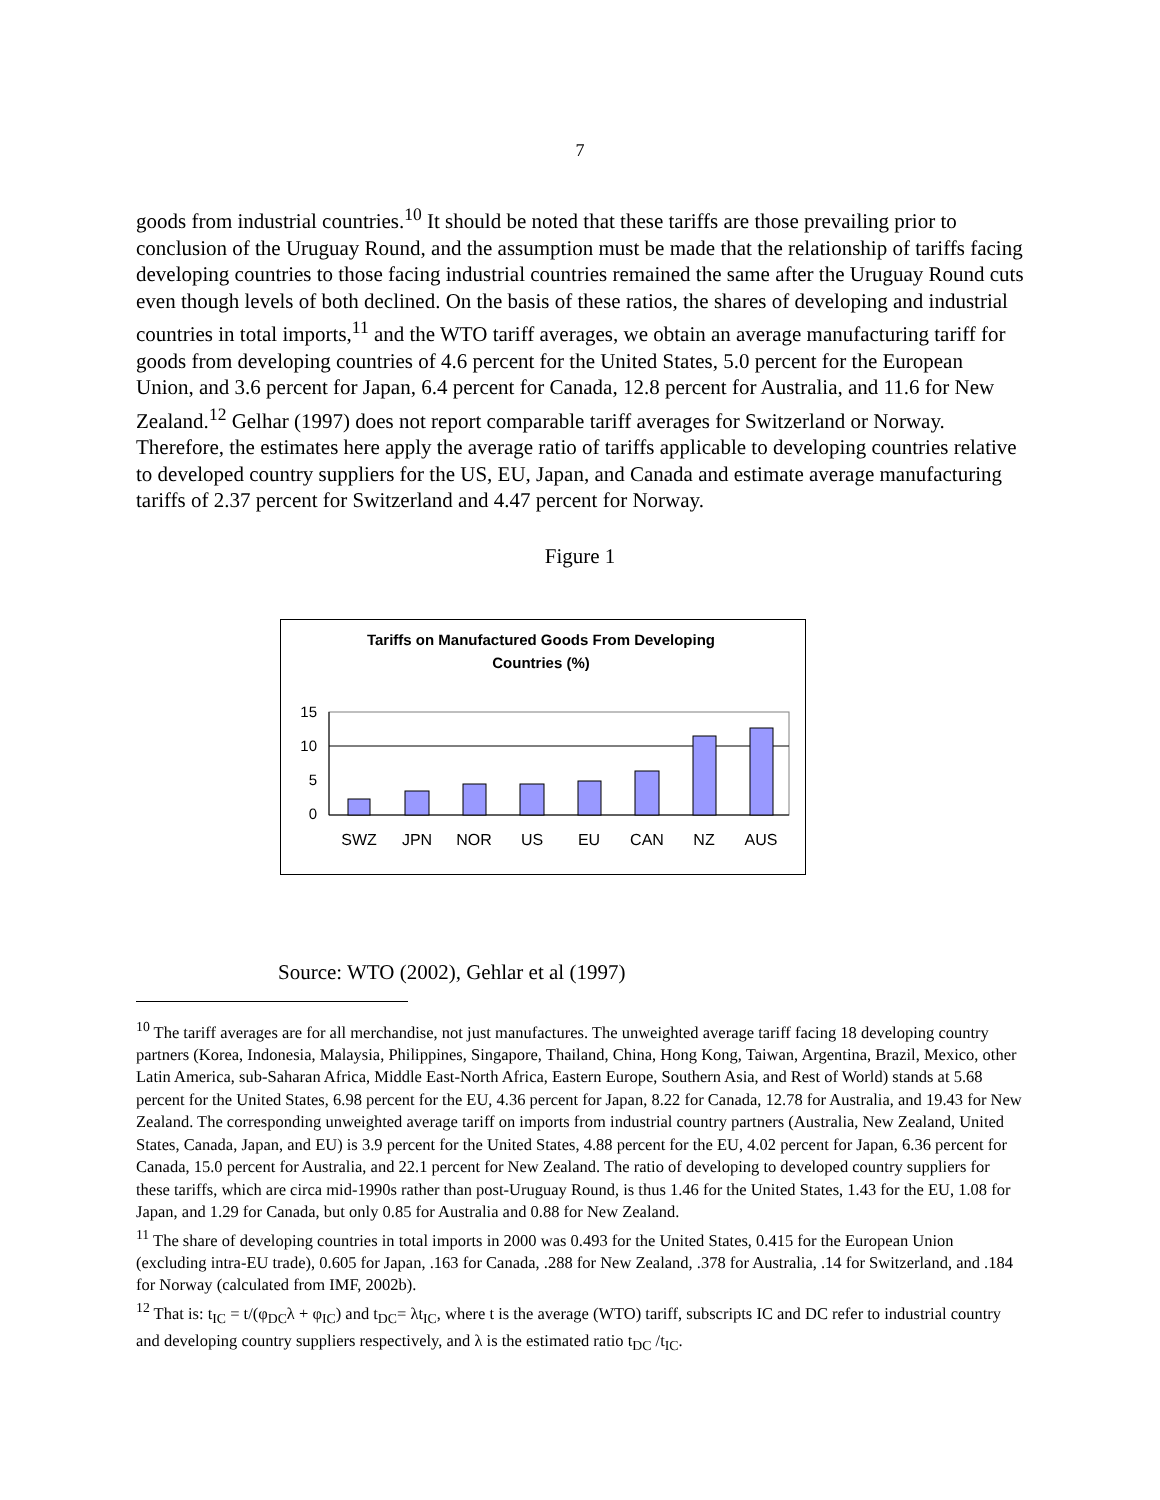7
goods from industrial countries.<sup>10</sup> It should be noted that these tariffs are those prevailing prior to conclusion of the Uruguay Round, and the assumption must be made that the relationship of tariffs facing developing countries to those facing industrial countries remained the same after the Uruguay Round cuts even though levels of both declined. On the basis of these ratios, the shares of developing and industrial countries in total imports,<sup>11</sup> and the WTO tariff averages, we obtain an average manufacturing tariff for goods from developing countries of 4.6 percent for the United States, 5.0 percent for the European Union, and 3.6 percent for Japan, 6.4 percent for Canada, 12.8 percent for Australia, and 11.6 for New Zealand.<sup>12</sup> Gelhar (1997) does not report comparable tariff averages for Switzerland or Norway. Therefore, the estimates here apply the average ratio of tariffs applicable to developing countries relative to developed country suppliers for the US, EU, Japan, and Canada and estimate average manufacturing tariffs of 2.37 percent for Switzerland and 4.47 percent for Norway.
Figure 1
Tariffs on Manufactured Goods From Developing
Countries (%)
15
10
5
0
SWZ
JPN
NOR
US
EU
CAN
NZ
AUS
Source: WTO (2002), Gehlar et al (1997)
<sup>10</sup> The tariff averages are for all merchandise, not just manufactures. The unweighted average tariff facing 18 developing country partners (Korea, Indonesia, Malaysia, Philippines, Singapore, Thailand, China, Hong Kong, Taiwan, Argentina, Brazil, Mexico, other Latin America, sub-Saharan Africa, Middle East-North Africa, Eastern Europe, Southern Asia, and Rest of World) stands at 5.68 percent for the United States, 6.98 percent for the EU, 4.36 percent for Japan, 8.22 for Canada, 12.78 for Australia, and 19.43 for New Zealand. The corresponding unweighted average tariff on imports from industrial country partners (Australia, New Zealand, United States, Canada, Japan, and EU) is 3.9 percent for the United States, 4.88 percent for the EU, 4.02 percent for Japan, 6.36 percent for Canada, 15.0 percent for Australia, and 22.1 percent for New Zealand. The ratio of developing to developed country suppliers for these tariffs, which are circa mid-1990s rather than post-Uruguay Round, is thus 1.46 for the United States, 1.43 for the EU, 1.08 for Japan, and 1.29 for Canada, but only 0.85 for Australia and 0.88 for New Zealand.
<sup>11</sup> The share of developing countries in total imports in 2000 was 0.493 for the United States, 0.415 for the European Union (excluding intra-EU trade), 0.605 for Japan, .163 for Canada, .288 for New Zealand, .378 for Australia, .14 for Switzerland, and .184 for Norway (calculated from IMF, 2002b).
<sup>12</sup> That is: t<sub>IC</sub> = t/(φ<sub>DC</sub>λ + φ<sub>IC</sub>) and t<sub>DC</sub>= λt<sub>IC</sub>, where t is the average (WTO) tariff, subscripts IC and DC refer to industrial country and developing country suppliers respectively, and λ is the estimated ratio t<sub>DC</sub> /t<sub>IC</sub>.